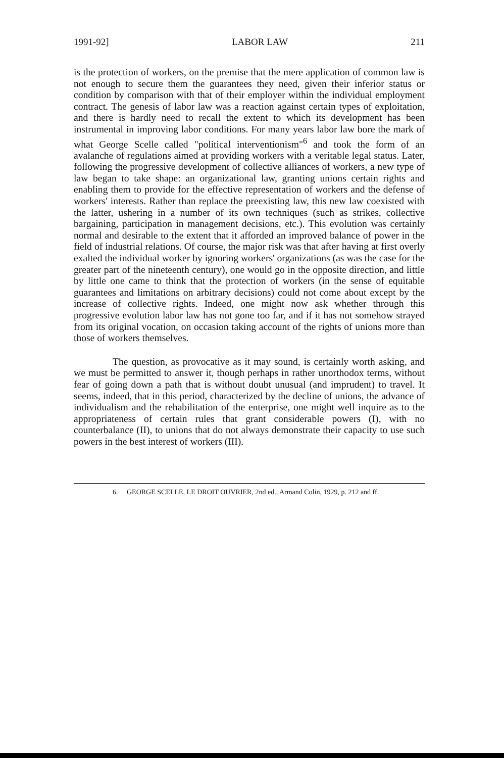1991-92] LABOR LAW 211
is the protection of workers, on the premise that the mere application of common law is not enough to secure them the guarantees they need, given their inferior status or condition by comparison with that of their employer within the individual employment contract. The genesis of labor law was a reaction against certain types of exploitation, and there is hardly need to recall the extent to which its development has been instrumental in improving labor conditions. For many years labor law bore the mark of what George Scelle called "political interventionism"<sup>6</sup> and took the form of an avalanche of regulations aimed at providing workers with a veritable legal status. Later, following the progressive development of collective alliances of workers, a new type of law began to take shape: an organizational law, granting unions certain rights and enabling them to provide for the effective representation of workers and the defense of workers' interests. Rather than replace the preexisting law, this new law coexisted with the latter, ushering in a number of its own techniques (such as strikes, collective bargaining, participation in management decisions, etc.). This evolution was certainly normal and desirable to the extent that it afforded an improved balance of power in the field of industrial relations. Of course, the major risk was that after having at first overly exalted the individual worker by ignoring workers' organizations (as was the case for the greater part of the nineteenth century), one would go in the opposite direction, and little by little one came to think that the protection of workers (in the sense of equitable guarantees and limitations on arbitrary decisions) could not come about except by the increase of collective rights. Indeed, one might now ask whether through this progressive evolution labor law has not gone too far, and if it has not somehow strayed from its original vocation, on occasion taking account of the rights of unions more than those of workers themselves.
The question, as provocative as it may sound, is certainly worth asking, and we must be permitted to answer it, though perhaps in rather unorthodox terms, without fear of going down a path that is without doubt unusual (and imprudent) to travel. It seems, indeed, that in this period, characterized by the decline of unions, the advance of individualism and the rehabilitation of the enterprise, one might well inquire as to the appropriateness of certain rules that grant considerable powers (I), with no counterbalance (II), to unions that do not always demonstrate their capacity to use such powers in the best interest of workers (III).
6. GEORGE SCELLE, LE DROIT OUVRIER, 2nd ed., Armand Colin, 1929, p. 212 and ff.